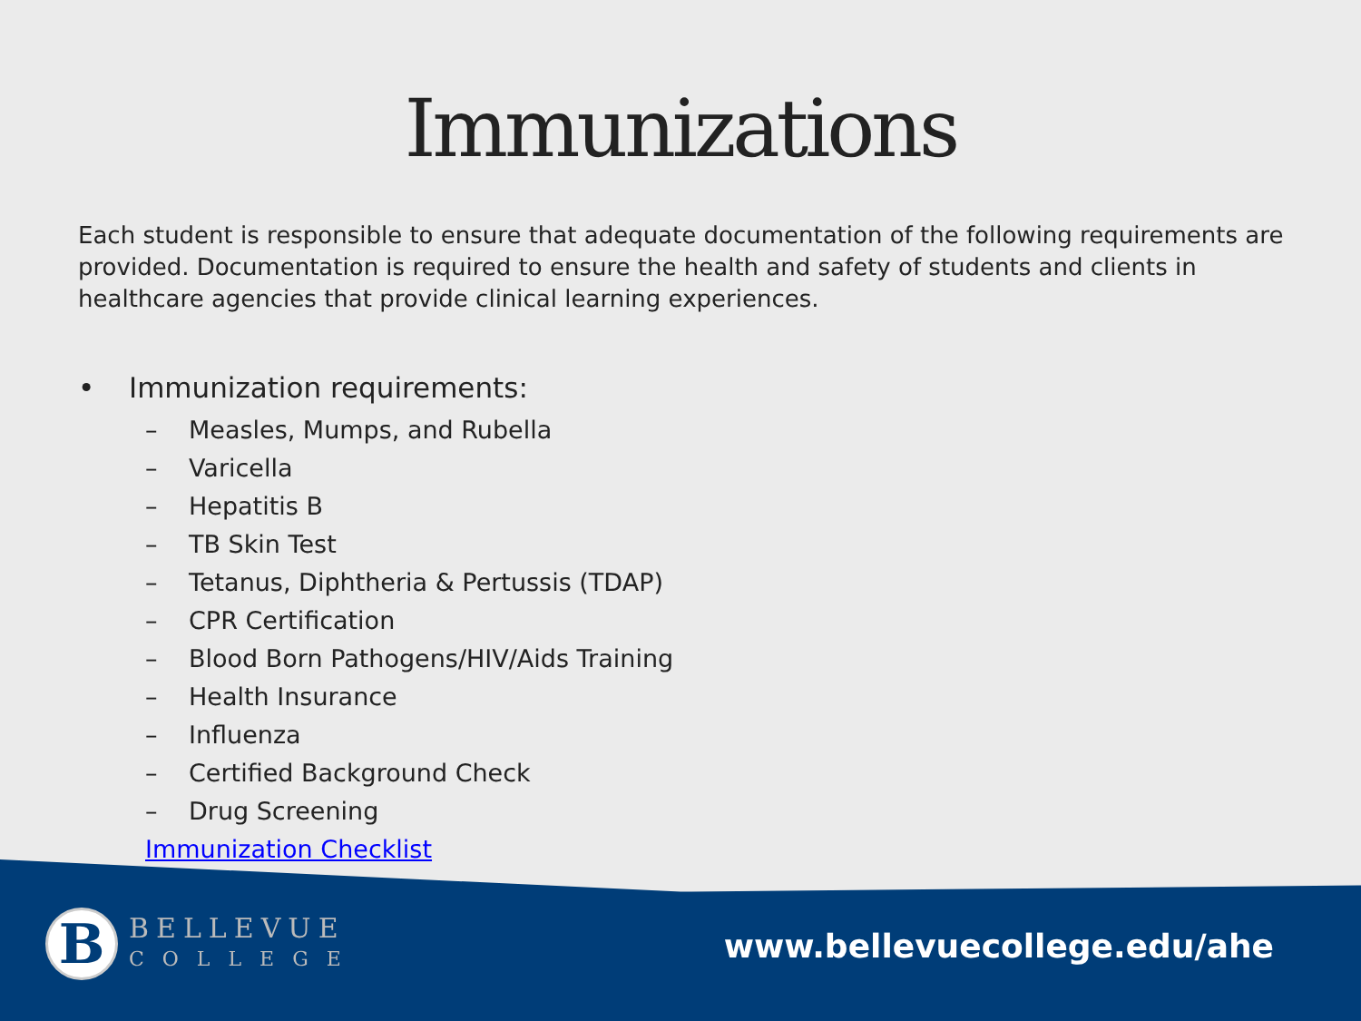Immunizations
Each student is responsible to ensure that adequate documentation of the following requirements are provided. Documentation is required to ensure the health and safety of students and clients in healthcare agencies that provide clinical learning experiences.
• Immunization requirements:
– Measles, Mumps, and Rubella
– Varicella
– Hepatitis B
– TB Skin Test
– Tetanus, Diphtheria & Pertussis (TDAP)
– CPR Certification
– Blood Born Pathogens/HIV/Aids Training
– Health Insurance
– Influenza
– Certified Background Check
– Drug Screening
Immunization Checklist
B
BELLEVUE
COLLEGE
www.bellevuecollege.edu/ahe